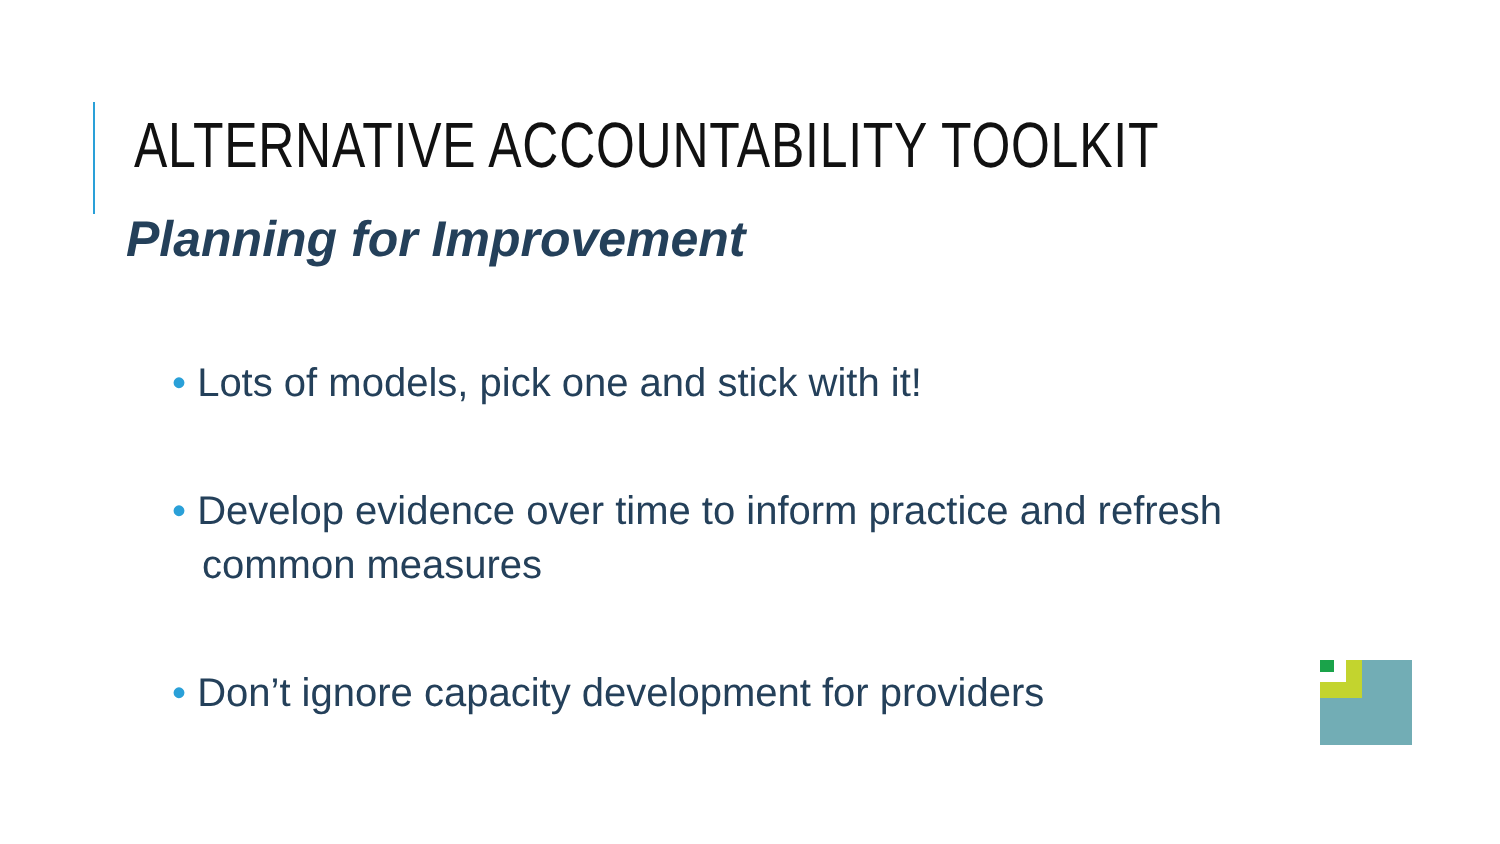ALTERNATIVE ACCOUNTABILITY TOOLKIT
Planning for Improvement
• Lots of models, pick one and stick with it!
• Develop evidence over time to inform practice and refresh common measures
• Don’t ignore capacity development for providers